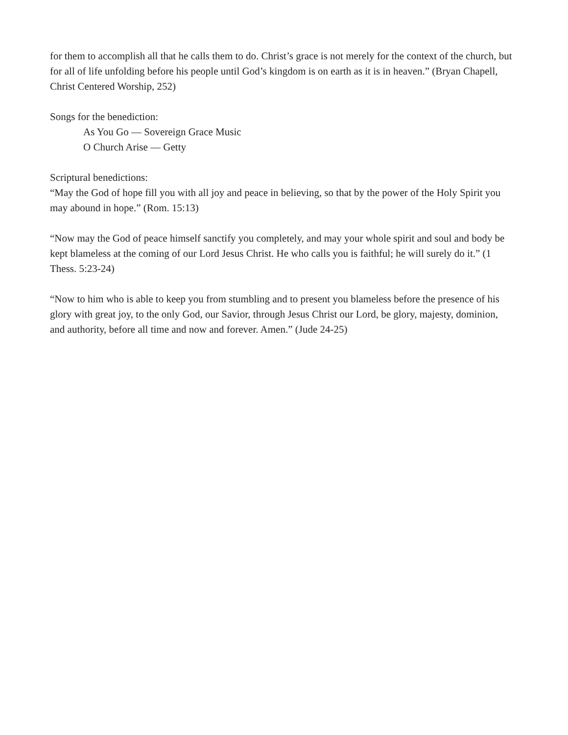for them to accomplish all that he calls them to do. Christ’s grace is not merely for the context of the church, but for all of life unfolding before his people until God’s kingdom is on earth as it is in heaven.” (Bryan Chapell, Christ Centered Worship, 252)
Songs for the benediction:
As You Go — Sovereign Grace Music
O Church Arise — Getty
Scriptural benedictions:
“May the God of hope fill you with all joy and peace in believing, so that by the power of the Holy Spirit you may abound in hope.” (Rom. 15:13)
“Now may the God of peace himself sanctify you completely, and may your whole spirit and soul and body be kept blameless at the coming of our Lord Jesus Christ. He who calls you is faithful; he will surely do it.” (1 Thess. 5:23-24)
“Now to him who is able to keep you from stumbling and to present you blameless before the presence of his glory with great joy, to the only God, our Savior, through Jesus Christ our Lord, be glory, majesty, dominion, and authority, before all time and now and forever. Amen.” (Jude 24-25)